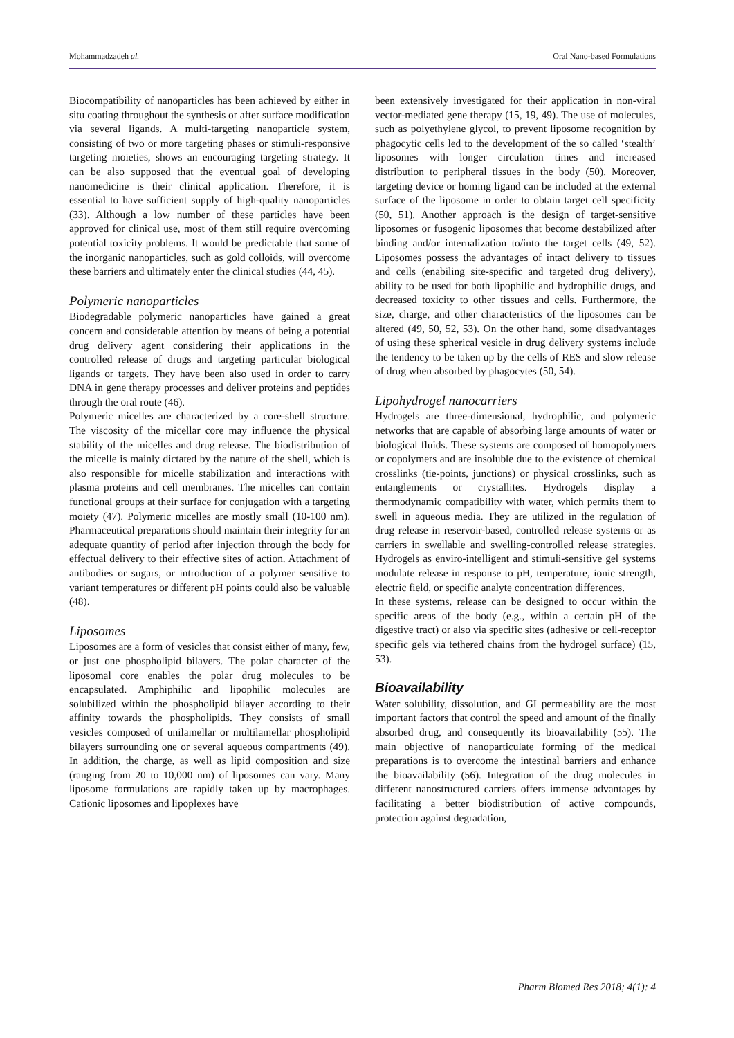Mohammadzadeh al. Oral Nano-based Formulations
Biocompatibility of nanoparticles has been achieved by either in situ coating throughout the synthesis or after surface modification via several ligands. A multi-targeting nanoparticle system, consisting of two or more targeting phases or stimuli-responsive targeting moieties, shows an encouraging targeting strategy. It can be also supposed that the eventual goal of developing nanomedicine is their clinical application. Therefore, it is essential to have sufficient supply of high-quality nanoparticles (33). Although a low number of these particles have been approved for clinical use, most of them still require overcoming potential toxicity problems. It would be predictable that some of the inorganic nanoparticles, such as gold colloids, will overcome these barriers and ultimately enter the clinical studies (44, 45).
Polymeric nanoparticles
Biodegradable polymeric nanoparticles have gained a great concern and considerable attention by means of being a potential drug delivery agent considering their applications in the controlled release of drugs and targeting particular biological ligands or targets. They have been also used in order to carry DNA in gene therapy processes and deliver proteins and peptides through the oral route (46).
Polymeric micelles are characterized by a core-shell structure. The viscosity of the micellar core may influence the physical stability of the micelles and drug release. The biodistribution of the micelle is mainly dictated by the nature of the shell, which is also responsible for micelle stabilization and interactions with plasma proteins and cell membranes. The micelles can contain functional groups at their surface for conjugation with a targeting moiety (47). Polymeric micelles are mostly small (10-100 nm). Pharmaceutical preparations should maintain their integrity for an adequate quantity of period after injection through the body for effectual delivery to their effective sites of action. Attachment of antibodies or sugars, or introduction of a polymer sensitive to variant temperatures or different pH points could also be valuable (48).
Liposomes
Liposomes are a form of vesicles that consist either of many, few, or just one phospholipid bilayers. The polar character of the liposomal core enables the polar drug molecules to be encapsulated. Amphiphilic and lipophilic molecules are solubilized within the phospholipid bilayer according to their affinity towards the phospholipids. They consists of small vesicles composed of unilamellar or multilamellar phospholipid bilayers surrounding one or several aqueous compartments (49). In addition, the charge, as well as lipid composition and size (ranging from 20 to 10,000 nm) of liposomes can vary. Many liposome formulations are rapidly taken up by macrophages. Cationic liposomes and lipoplexes have
been extensively investigated for their application in non-viral vector-mediated gene therapy (15, 19, 49). The use of molecules, such as polyethylene glycol, to prevent liposome recognition by phagocytic cells led to the development of the so called ‘stealth’ liposomes with longer circulation times and increased distribution to peripheral tissues in the body (50). Moreover, targeting device or homing ligand can be included at the external surface of the liposome in order to obtain target cell specificity (50, 51). Another approach is the design of target-sensitive liposomes or fusogenic liposomes that become destabilized after binding and/or internalization to/into the target cells (49, 52). Liposomes possess the advantages of intact delivery to tissues and cells (enabiling site-specific and targeted drug delivery), ability to be used for both lipophilic and hydrophilic drugs, and decreased toxicity to other tissues and cells. Furthermore, the size, charge, and other characteristics of the liposomes can be altered (49, 50, 52, 53). On the other hand, some disadvantages of using these spherical vesicle in drug delivery systems include the tendency to be taken up by the cells of RES and slow release of drug when absorbed by phagocytes (50, 54).
Lipohydrogel nanocarriers
Hydrogels are three-dimensional, hydrophilic, and polymeric networks that are capable of absorbing large amounts of water or biological fluids. These systems are composed of homopolymers or copolymers and are insoluble due to the existence of chemical crosslinks (tie-points, junctions) or physical crosslinks, such as entanglements or crystallites. Hydrogels display a thermodynamic compatibility with water, which permits them to swell in aqueous media. They are utilized in the regulation of drug release in reservoir-based, controlled release systems or as carriers in swellable and swelling-controlled release strategies. Hydrogels as enviro-intelligent and stimuli-sensitive gel systems modulate release in response to pH, temperature, ionic strength, electric field, or specific analyte concentration differences.
In these systems, release can be designed to occur within the specific areas of the body (e.g., within a certain pH of the digestive tract) or also via specific sites (adhesive or cell-receptor specific gels via tethered chains from the hydrogel surface) (15, 53).
Bioavailability
Water solubility, dissolution, and GI permeability are the most important factors that control the speed and amount of the finally absorbed drug, and consequently its bioavailability (55). The main objective of nanoparticulate forming of the medical preparations is to overcome the intestinal barriers and enhance the bioavailability (56). Integration of the drug molecules in different nanostructured carriers offers immense advantages by facilitating a better biodistribution of active compounds, protection against degradation,
Pharm Biomed Res 2018; 4(1): 4